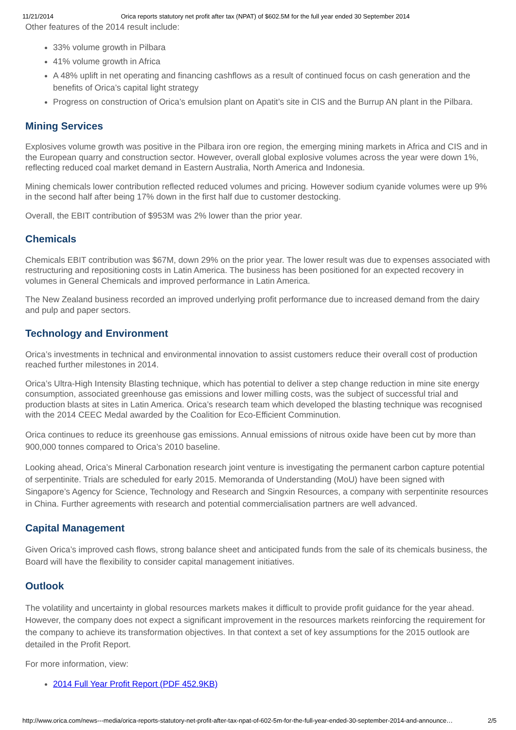11/21/2014 Orica reports statutory net profit after tax (NPAT) of $602.5M for the full year ended 30 September 2014
Other features of the 2014 result include:
33% volume growth in Pilbara
41% volume growth in Africa
A 48% uplift in net operating and financing cashflows as a result of continued focus on cash generation and the benefits of Orica’s capital light strategy
Progress on construction of Orica’s emulsion plant on Apatit’s site in CIS and the Burrup AN plant in the Pilbara.
Mining Services
Explosives volume growth was positive in the Pilbara iron ore region, the emerging mining markets in Africa and CIS and in the European quarry and construction sector. However, overall global explosive volumes across the year were down 1%, reflecting reduced coal market demand in Eastern Australia, North America and Indonesia.
Mining chemicals lower contribution reflected reduced volumes and pricing. However sodium cyanide volumes were up 9% in the second half after being 17% down in the first half due to customer destocking.
Overall, the EBIT contribution of $953M was 2% lower than the prior year.
Chemicals
Chemicals EBIT contribution was $67M, down 29% on the prior year. The lower result was due to expenses associated with restructuring and repositioning costs in Latin America. The business has been positioned for an expected recovery in volumes in General Chemicals and improved performance in Latin America.
The New Zealand business recorded an improved underlying profit performance due to increased demand from the dairy and pulp and paper sectors.
Technology and Environment
Orica’s investments in technical and environmental innovation to assist customers reduce their overall cost of production reached further milestones in 2014.
Orica’s Ultra-High Intensity Blasting technique, which has potential to deliver a step change reduction in mine site energy consumption, associated greenhouse gas emissions and lower milling costs, was the subject of successful trial and production blasts at sites in Latin America. Orica’s research team which developed the blasting technique was recognised with the 2014 CEEC Medal awarded by the Coalition for Eco-Efficient Comminution.
Orica continues to reduce its greenhouse gas emissions. Annual emissions of nitrous oxide have been cut by more than 900,000 tonnes compared to Orica’s 2010 baseline.
Looking ahead, Orica’s Mineral Carbonation research joint venture is investigating the permanent carbon capture potential of serpentinite. Trials are scheduled for early 2015. Memoranda of Understanding (MoU) have been signed with Singapore’s Agency for Science, Technology and Research and Singxin Resources, a company with serpentinite resources in China. Further agreements with research and potential commercialisation partners are well advanced.
Capital Management
Given Orica’s improved cash flows, strong balance sheet and anticipated funds from the sale of its chemicals business, the Board will have the flexibility to consider capital management initiatives.
Outlook
The volatility and uncertainty in global resources markets makes it difficult to provide profit guidance for the year ahead. However, the company does not expect a significant improvement in the resources markets reinforcing the requirement for the company to achieve its transformation objectives. In that context a set of key assumptions for the 2015 outlook are detailed in the Profit Report.
For more information, view:
2014 Full Year Profit Report (PDF 452.9KB)
http://www.orica.com/news---media/orica-reports-statutory-net-profit-after-tax-npat-of-602-5m-for-the-full-year-ended-30-september-2014-and-announce… 2/5